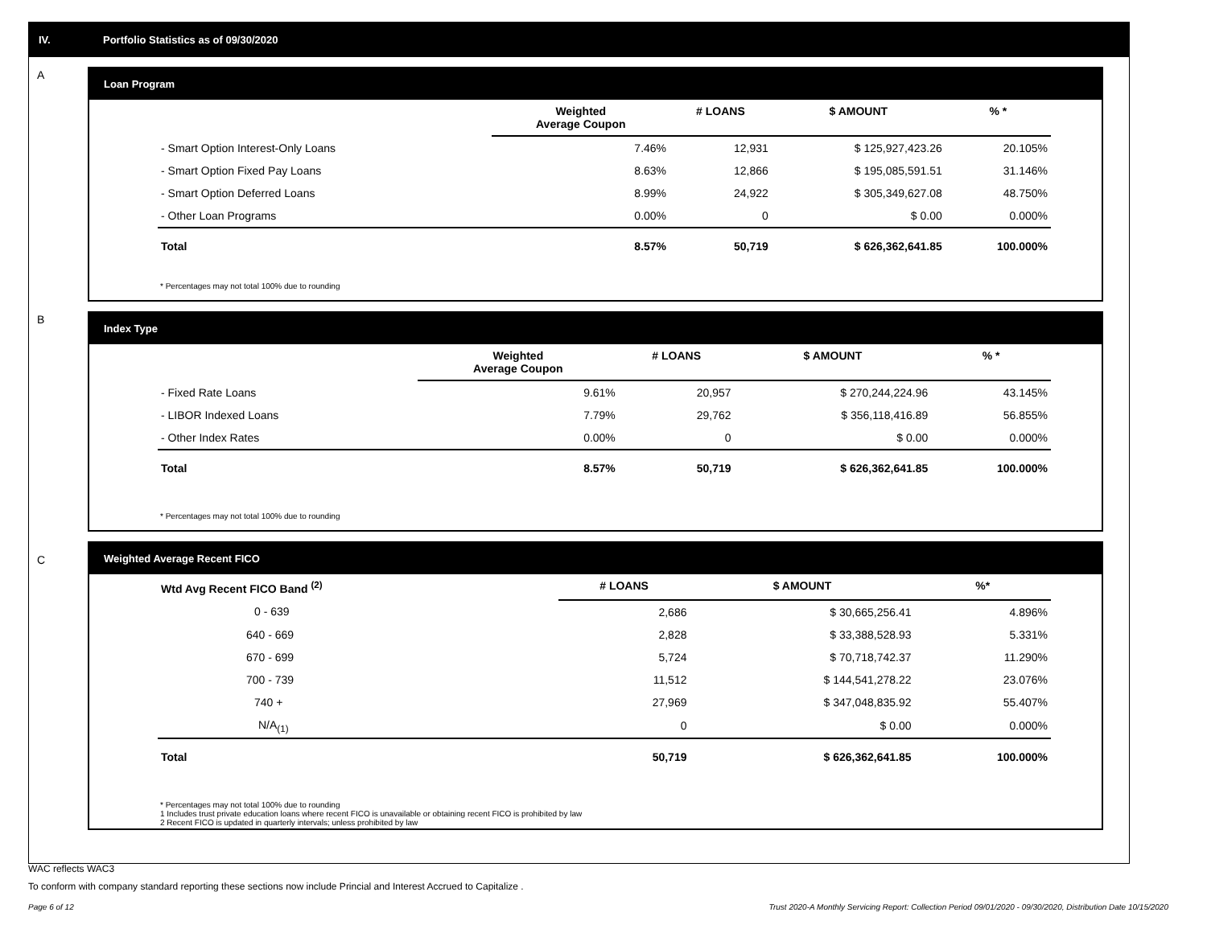IV. Portfolio Statistics as of 09/30/2020
A
Loan Program
| | Weighted Average Coupon | # LOANS | $ AMOUNT | % * |
| --- | --- | --- | --- | --- |
| - Smart Option Interest-Only Loans | 7.46% | 12,931 | $ 125,927,423.26 | 20.105% |
| - Smart Option Fixed Pay Loans | 8.63% | 12,866 | $ 195,085,591.51 | 31.146% |
| - Smart Option Deferred Loans | 8.99% | 24,922 | $ 305,349,627.08 | 48.750% |
| - Other Loan Programs | 0.00% | 0 | $ 0.00 | 0.000% |
| Total | 8.57% | 50,719 | $ 626,362,641.85 | 100.000% |
* Percentages may not total 100% due to rounding
B
Index Type
| | Weighted Average Coupon | # LOANS | $ AMOUNT | % * |
| --- | --- | --- | --- | --- |
| - Fixed Rate Loans | 9.61% | 20,957 | $ 270,244,224.96 | 43.145% |
| - LIBOR Indexed Loans | 7.79% | 29,762 | $ 356,118,416.89 | 56.855% |
| - Other Index Rates | 0.00% | 0 | $ 0.00 | 0.000% |
| Total | 8.57% | 50,719 | $ 626,362,641.85 | 100.000% |
* Percentages may not total 100% due to rounding
C
Weighted Average Recent FICO
| Wtd Avg Recent FICO Band <sup>(2)</sup> | # LOANS | $ AMOUNT | %* |
| --- | --- | --- | --- |
| 0 - 639 | 2,686 | $ 30,665,256.41 | 4.896% |
| 640 - 669 | 2,828 | $ 33,388,528.93 | 5.331% |
| 670 - 699 | 5,724 | $ 70,718,742.37 | 11.290% |
| 700 - 739 | 11,512 | $ 144,541,278.22 | 23.076% |
| 740 + | 27,969 | $ 347,048,835.92 | 55.407% |
| N/A<sub>(1)</sub> | 0 | $ 0.00 | 0.000% |
| Total | 50,719 | $ 626,362,641.85 | 100.000% |
* Percentages may not total 100% due to rounding
1 Includes trust private education loans where recent FICO is unavailable or obtaining recent FICO is prohibited by law
2 Recent FICO is updated in quarterly intervals; unless prohibited by law
WAC reflects WAC3
To conform with company standard reporting these sections now include Princial and Interest Accrued to Capitalize .
Page 6 of 12
Trust 2020-A Monthly Servicing Report: Collection Period 09/01/2020 - 09/30/2020, Distribution Date 10/15/2020